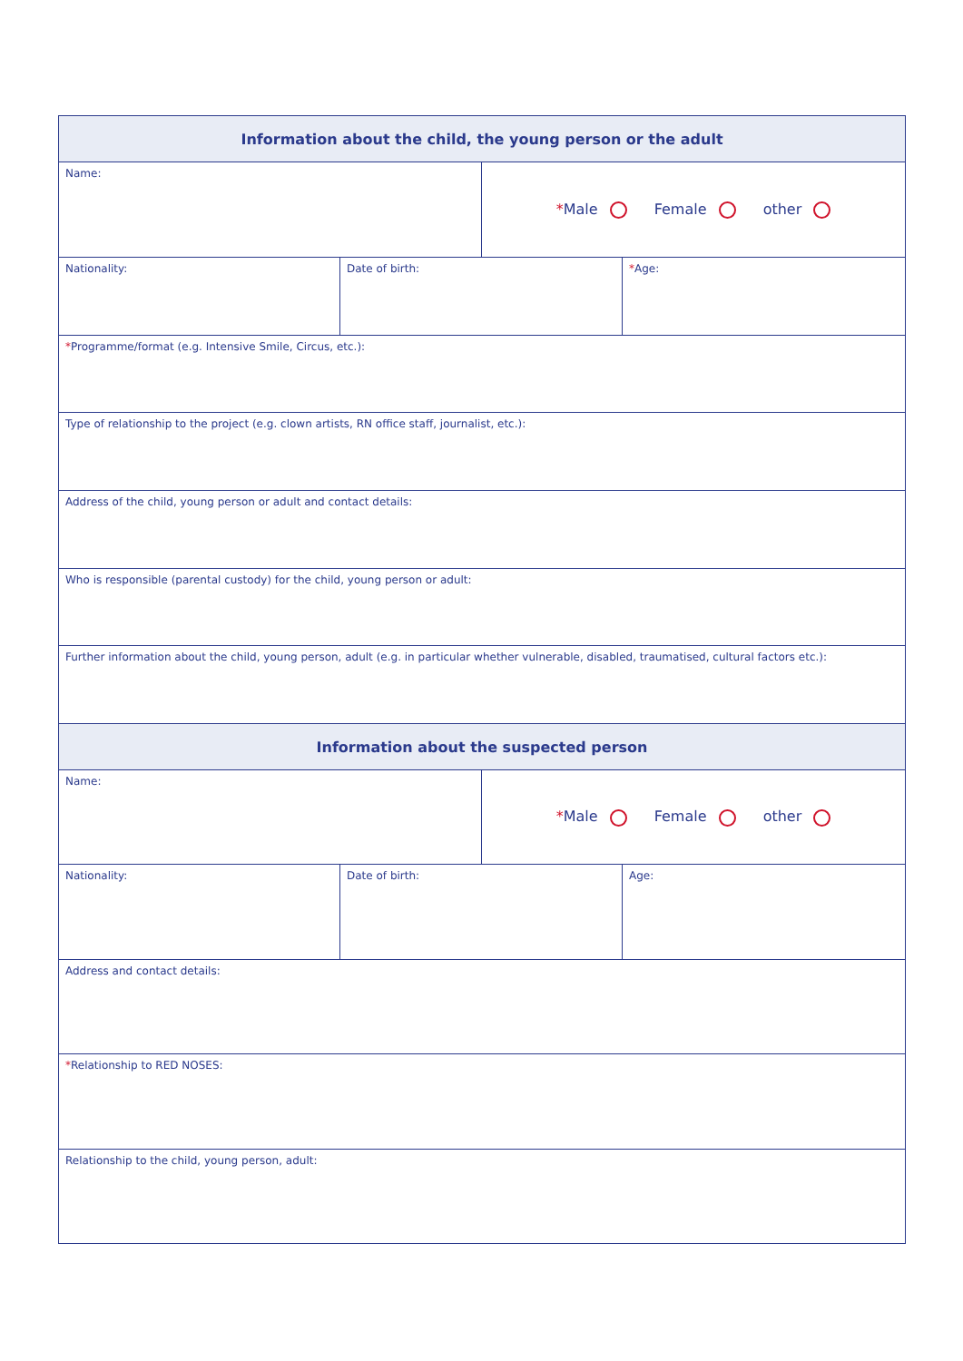| Information about the child, the young person or the adult | | | |
| --- | --- | --- | --- |
| Name: | | * Male Female other | |
| Nationality: | Date of birth: | | * Age: |
| * Programme/format (e.g. Intensive Smile, Circus, etc.): | | | |
| Type of relationship to the project (e.g. clown artists, RN office staff, journalist, etc.): | | | |
| Address of the child, young person or adult and contact details: | | | |
| Who is responsible (parental custody) for the child, young person or adult: | | | |
| Further information about the child, young person, adult (e.g. in particular whether vulnerable, disabled, traumatised, cultural factors etc.): | | | |
| Information about the suspected person | | | |
| Name: | | * Male Female other | |
| Nationality: | Date of birth: | | Age: |
| Address and contact details: | | | |
| * Relationship to RED NOSES: | | | |
| Relationship to the child, young person, adult: | | | |